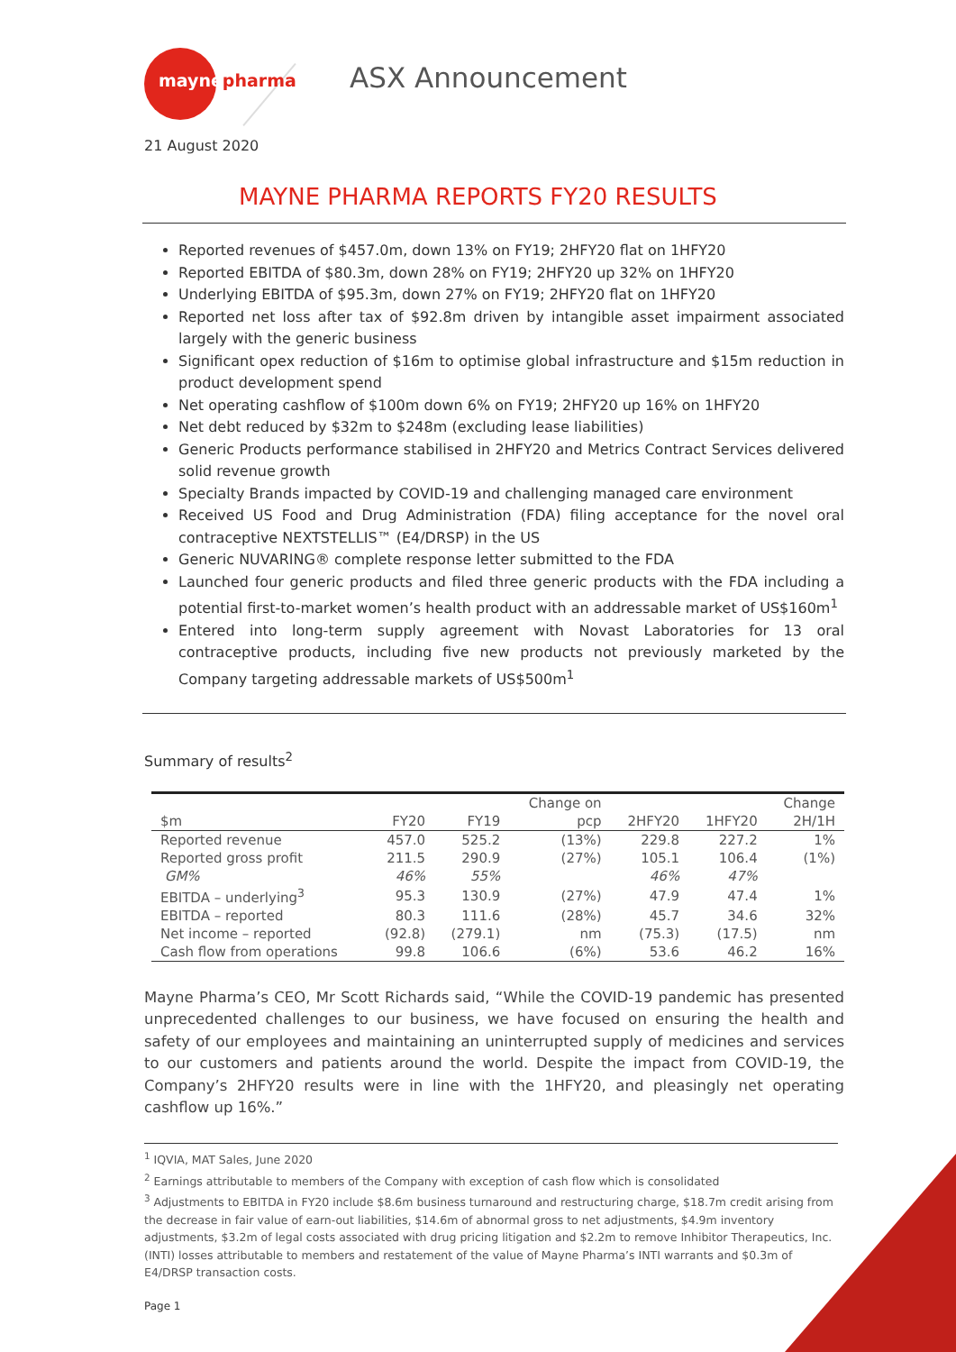maynepharma ASX Announcement
21 August 2020
MAYNE PHARMA REPORTS FY20 RESULTS
Reported revenues of $457.0m, down 13% on FY19; 2HFY20 flat on 1HFY20
Reported EBITDA of $80.3m, down 28% on FY19; 2HFY20 up 32% on 1HFY20
Underlying EBITDA of $95.3m, down 27% on FY19; 2HFY20 flat on 1HFY20
Reported net loss after tax of $92.8m driven by intangible asset impairment associated largely with the generic business
Significant opex reduction of $16m to optimise global infrastructure and $15m reduction in product development spend
Net operating cashflow of $100m down 6% on FY19; 2HFY20 up 16% on 1HFY20
Net debt reduced by $32m to $248m (excluding lease liabilities)
Generic Products performance stabilised in 2HFY20 and Metrics Contract Services delivered solid revenue growth
Specialty Brands impacted by COVID-19 and challenging managed care environment
Received US Food and Drug Administration (FDA) filing acceptance for the novel oral contraceptive NEXTSTELLIS™ (E4/DRSP) in the US
Generic NUVARING® complete response letter submitted to the FDA
Launched four generic products and filed three generic products with the FDA including a potential first-to-market women’s health product with an addressable market of US$160m<sup>1</sup>
Entered into long-term supply agreement with Novast Laboratories for 13 oral contraceptive products, including five new products not previously marketed by the Company targeting addressable markets of US$500m<sup>1</sup>
Summary of results<sup>2</sup>
| | | | Change on | | | Change |
| --- | --- | --- | --- | --- | --- | --- |
| $m | FY20 | FY19 | pcp | 2HFY20 | 1HFY20 | 2H/1H |
| Reported revenue | 457.0 | 525.2 | (13%) | 229.8 | 227.2 | 1% |
| Reported gross profit | 211.5 | 290.9 | (27%) | 105.1 | 106.4 | (1%) |
| GM% | 46% | 55% | | 46% | 47% | |
| EBITDA – underlying<sup>3</sup> | 95.3 | 130.9 | (27%) | 47.9 | 47.4 | 1% |
| EBITDA – reported | 80.3 | 111.6 | (28%) | 45.7 | 34.6 | 32% |
| Net income – reported | (92.8) | (279.1) | nm | (75.3) | (17.5) | nm |
| Cash flow from operations | 99.8 | 106.6 | (6%) | 53.6 | 46.2 | 16% |
Mayne Pharma’s CEO, Mr Scott Richards said, “While the COVID-19 pandemic has presented unprecedented challenges to our business, we have focused on ensuring the health and safety of our employees and maintaining an uninterrupted supply of medicines and services to our customers and patients around the world. Despite the impact from COVID-19, the Company’s 2HFY20 results were in line with the 1HFY20, and pleasingly net operating cashflow up 16%.”
<sup>1</sup> IQVIA, MAT Sales, June 2020
<sup>2</sup> Earnings attributable to members of the Company with exception of cash flow which is consolidated
<sup>3</sup> Adjustments to EBITDA in FY20 include $8.6m business turnaround and restructuring charge, $18.7m credit arising from the decrease in fair value of earn-out liabilities, $14.6m of abnormal gross to net adjustments, $4.9m inventory adjustments, $3.2m of legal costs associated with drug pricing litigation and $2.2m to remove Inhibitor Therapeutics, Inc. (INTI) losses attributable to members and restatement of the value of Mayne Pharma’s INTI warrants and $0.3m of E4/DRSP transaction costs.
Page 1